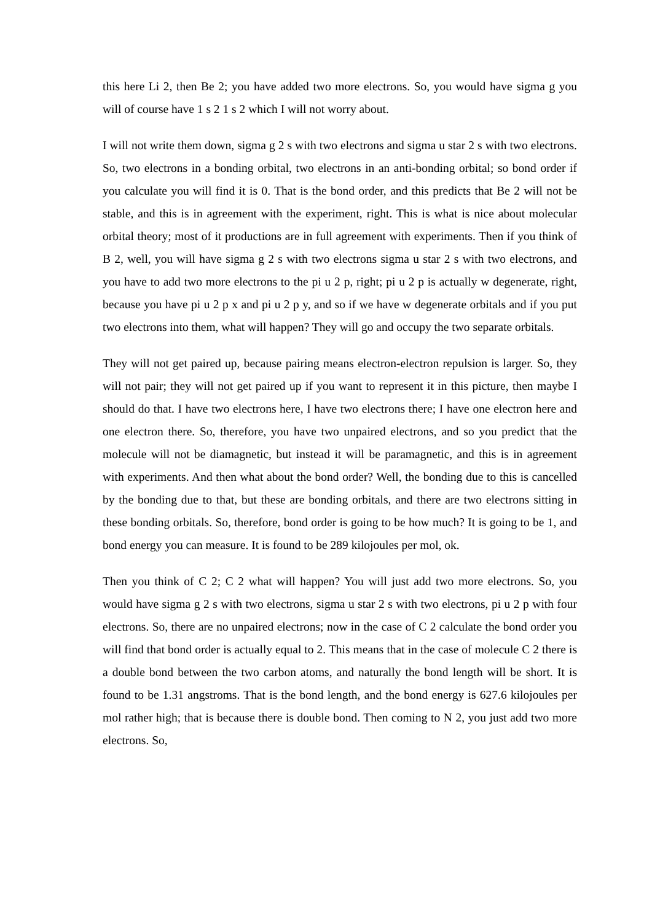this here Li 2, then Be 2; you have added two more electrons. So, you would have sigma g you will of course have 1 s 2 1 s 2 which I will not worry about.
I will not write them down, sigma g 2 s with two electrons and sigma u star 2 s with two electrons. So, two electrons in a bonding orbital, two electrons in an anti-bonding orbital; so bond order if you calculate you will find it is 0. That is the bond order, and this predicts that Be 2 will not be stable, and this is in agreement with the experiment, right. This is what is nice about molecular orbital theory; most of it productions are in full agreement with experiments. Then if you think of B 2, well, you will have sigma g 2 s with two electrons sigma u star 2 s with two electrons, and you have to add two more electrons to the pi u 2 p, right; pi u 2 p is actually w degenerate, right, because you have pi u 2 p x and pi u 2 p y, and so if we have w degenerate orbitals and if you put two electrons into them, what will happen? They will go and occupy the two separate orbitals.
They will not get paired up, because pairing means electron-electron repulsion is larger. So, they will not pair; they will not get paired up if you want to represent it in this picture, then maybe I should do that. I have two electrons here, I have two electrons there; I have one electron here and one electron there. So, therefore, you have two unpaired electrons, and so you predict that the molecule will not be diamagnetic, but instead it will be paramagnetic, and this is in agreement with experiments. And then what about the bond order? Well, the bonding due to this is cancelled by the bonding due to that, but these are bonding orbitals, and there are two electrons sitting in these bonding orbitals. So, therefore, bond order is going to be how much? It is going to be 1, and bond energy you can measure. It is found to be 289 kilojoules per mol, ok.
Then you think of C 2; C 2 what will happen? You will just add two more electrons. So, you would have sigma g 2 s with two electrons, sigma u star 2 s with two electrons, pi u 2 p with four electrons. So, there are no unpaired electrons; now in the case of C 2 calculate the bond order you will find that bond order is actually equal to 2. This means that in the case of molecule C 2 there is a double bond between the two carbon atoms, and naturally the bond length will be short. It is found to be 1.31 angstroms. That is the bond length, and the bond energy is 627.6 kilojoules per mol rather high; that is because there is double bond. Then coming to N 2, you just add two more electrons. So,